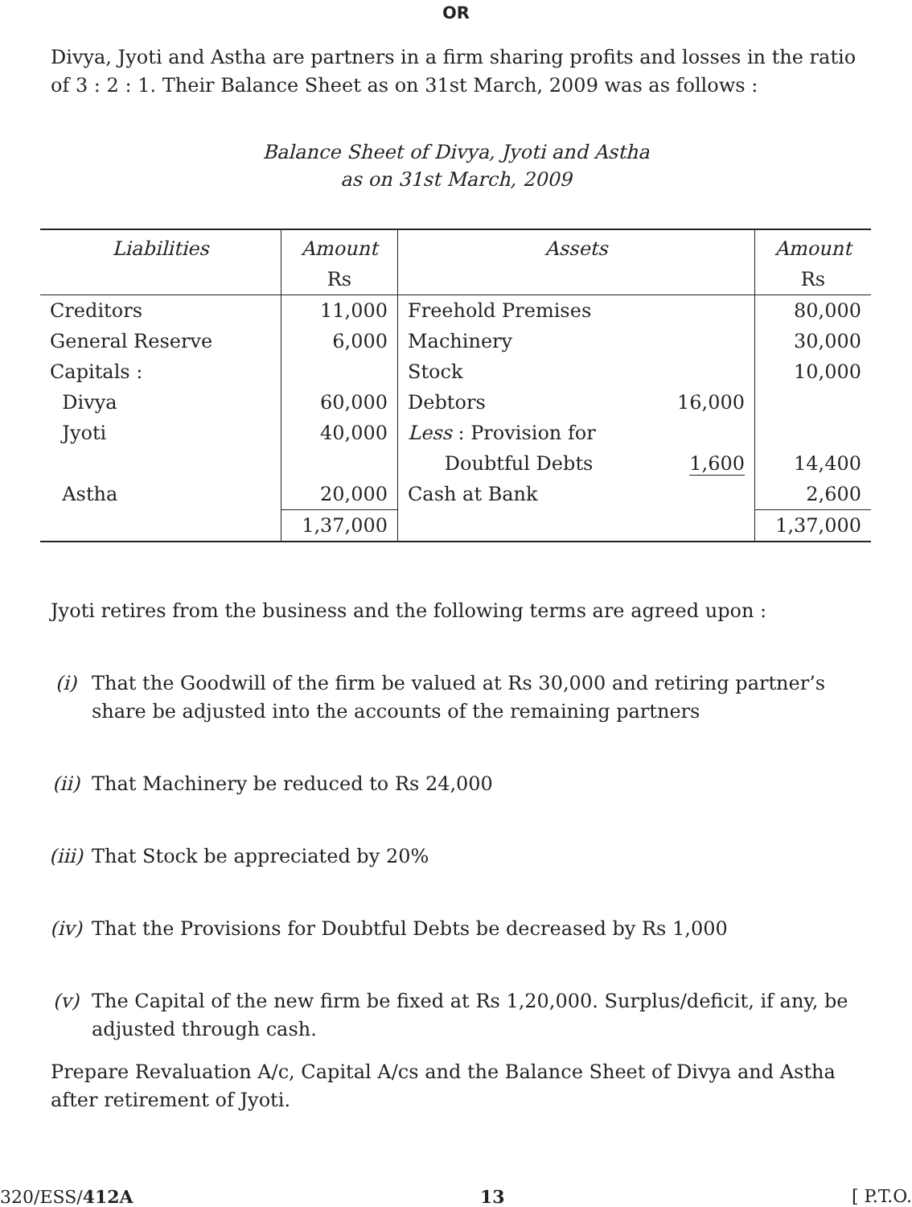OR
Divya, Jyoti and Astha are partners in a firm sharing profits and losses in the ratio of 3 : 2 : 1. Their Balance Sheet as on 31st March, 2009 was as follows :
Balance Sheet of Divya, Jyoti and Astha
as on 31st March, 2009
| Liabilities | Amount Rs | Assets | | Amount Rs |
| --- | --- | --- | --- | --- |
| Creditors | 11,000 | Freehold Premises | | 80,000 |
| General Reserve | 6,000 | Machinery | | 30,000 |
| Capitals : | | Stock | | 10,000 |
| Divya | 60,000 | Debtors | 16,000 | |
| Jyoti | 40,000 | Less : Provision for Doubtful Debts | 1,600 | 14,400 |
| Astha | 20,000 | Cash at Bank | | 2,600 |
| | 1,37,000 | | | 1,37,000 |
Jyoti retires from the business and the following terms are agreed upon :
(i) That the Goodwill of the firm be valued at Rs 30,000 and retiring partner’s share be adjusted into the accounts of the remaining partners
(ii) That Machinery be reduced to Rs 24,000
(iii) That Stock be appreciated by 20%
(iv) That the Provisions for Doubtful Debts be decreased by Rs 1,000
(v) The Capital of the new firm be fixed at Rs 1,20,000. Surplus/deficit, if any, be adjusted through cash.
Prepare Revaluation A/c, Capital A/cs and the Balance Sheet of Divya and Astha after retirement of Jyoti.
320/ESS/412A 13 [ P.T.O.